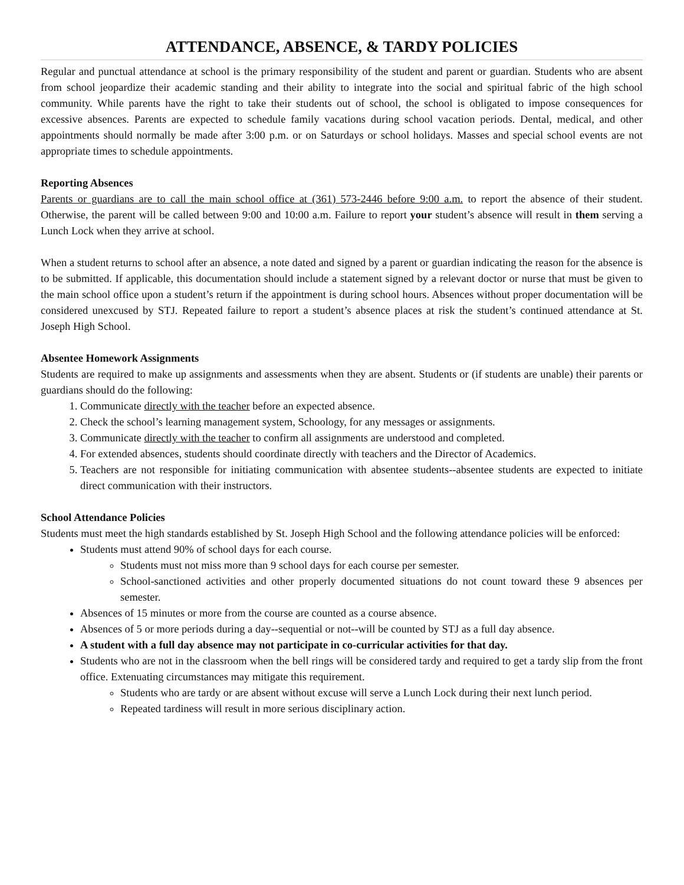ATTENDANCE, ABSENCE, & TARDY POLICIES
Regular and punctual attendance at school is the primary responsibility of the student and parent or guardian. Students who are absent from school jeopardize their academic standing and their ability to integrate into the social and spiritual fabric of the high school community. While parents have the right to take their students out of school, the school is obligated to impose consequences for excessive absences. Parents are expected to schedule family vacations during school vacation periods. Dental, medical, and other appointments should normally be made after 3:00 p.m. or on Saturdays or school holidays. Masses and special school events are not appropriate times to schedule appointments.
Reporting Absences
Parents or guardians are to call the main school office at (361) 573-2446 before 9:00 a.m. to report the absence of their student. Otherwise, the parent will be called between 9:00 and 10:00 a.m. Failure to report your student’s absence will result in them serving a Lunch Lock when they arrive at school.
When a student returns to school after an absence, a note dated and signed by a parent or guardian indicating the reason for the absence is to be submitted. If applicable, this documentation should include a statement signed by a relevant doctor or nurse that must be given to the main school office upon a student’s return if the appointment is during school hours. Absences without proper documentation will be considered unexcused by STJ. Repeated failure to report a student’s absence places at risk the student’s continued attendance at St. Joseph High School.
Absentee Homework Assignments
Students are required to make up assignments and assessments when they are absent. Students or (if students are unable) their parents or guardians should do the following:
1. Communicate directly with the teacher before an expected absence.
2. Check the school’s learning management system, Schoology, for any messages or assignments.
3. Communicate directly with the teacher to confirm all assignments are understood and completed.
4. For extended absences, students should coordinate directly with teachers and the Director of Academics.
5. Teachers are not responsible for initiating communication with absentee students--absentee students are expected to initiate direct communication with their instructors.
School Attendance Policies
Students must meet the high standards established by St. Joseph High School and the following attendance policies will be enforced:
Students must attend 90% of school days for each course.
Students must not miss more than 9 school days for each course per semester.
School-sanctioned activities and other properly documented situations do not count toward these 9 absences per semester.
Absences of 15 minutes or more from the course are counted as a course absence.
Absences of 5 or more periods during a day--sequential or not--will be counted by STJ as a full day absence.
A student with a full day absence may not participate in co-curricular activities for that day.
Students who are not in the classroom when the bell rings will be considered tardy and required to get a tardy slip from the front office. Extenuating circumstances may mitigate this requirement.
Students who are tardy or are absent without excuse will serve a Lunch Lock during their next lunch period.
Repeated tardiness will result in more serious disciplinary action.